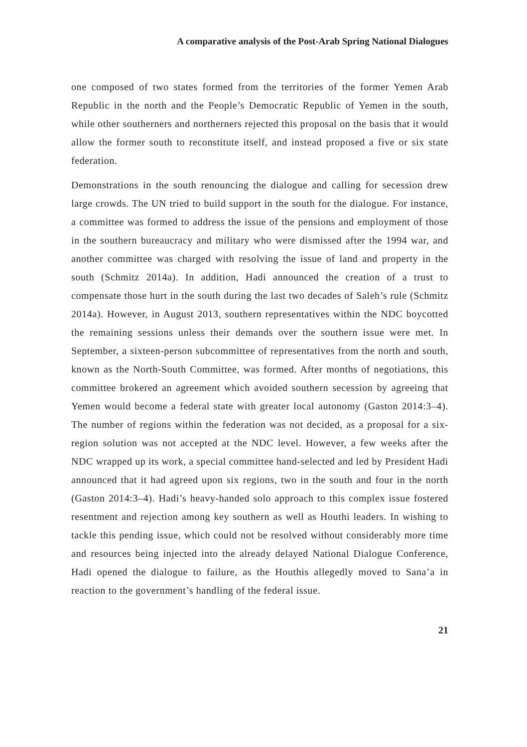A comparative analysis of the Post-Arab Spring National Dialogues
one composed of two states formed from the territories of the former Yemen Arab Republic in the north and the People’s Democratic Republic of Yemen in the south, while other southerners and northerners rejected this proposal on the basis that it would allow the former south to reconstitute itself, and instead proposed a five or six state federation.
Demonstrations in the south renouncing the dialogue and calling for secession drew large crowds. The UN tried to build support in the south for the dialogue. For instance, a committee was formed to address the issue of the pensions and employment of those in the southern bureaucracy and military who were dismissed after the 1994 war, and another committee was charged with resolving the issue of land and property in the south (Schmitz 2014a). In addition, Hadi announced the creation of a trust to compensate those hurt in the south during the last two decades of Saleh’s rule (Schmitz 2014a). However, in August 2013, southern representatives within the NDC boycotted the remaining sessions unless their demands over the southern issue were met. In September, a sixteen-person subcommittee of representatives from the north and south, known as the North-South Committee, was formed. After months of negotiations, this committee brokered an agreement which avoided southern secession by agreeing that Yemen would become a federal state with greater local autonomy (Gaston 2014:3–4). The number of regions within the federation was not decided, as a proposal for a six-region solution was not accepted at the NDC level. However, a few weeks after the NDC wrapped up its work, a special committee hand-selected and led by President Hadi announced that it had agreed upon six regions, two in the south and four in the north (Gaston 2014:3–4). Hadi’s heavy-handed solo approach to this complex issue fostered resentment and rejection among key southern as well as Houthi leaders. In wishing to tackle this pending issue, which could not be resolved without considerably more time and resources being injected into the already delayed National Dialogue Conference, Hadi opened the dialogue to failure, as the Houthis allegedly moved to Sana’a in reaction to the government’s handling of the federal issue.
21